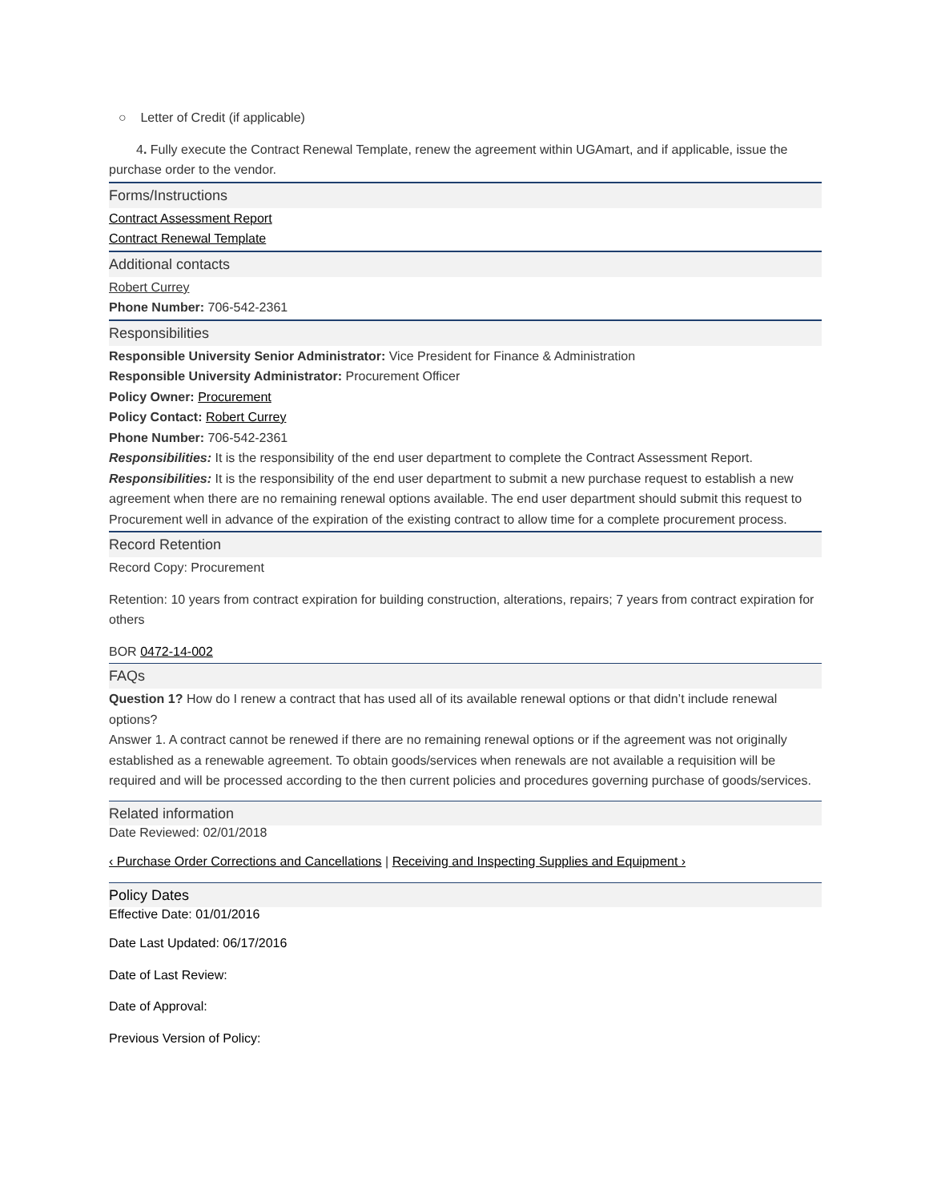○ Letter of Credit (if applicable)
4. Fully execute the Contract Renewal Template, renew the agreement within UGAmart, and if applicable, issue the purchase order to the vendor.
Forms/Instructions
Contract Assessment Report
Contract Renewal Template
Additional contacts
Robert Currey
Phone Number: 706-542-2361
Responsibilities
Responsible University Senior Administrator: Vice President for Finance & Administration
Responsible University Administrator: Procurement Officer
Policy Owner: Procurement
Policy Contact: Robert Currey
Phone Number: 706-542-2361
Responsibilities: It is the responsibility of the end user department to complete the Contract Assessment Report.
Responsibilities: It is the responsibility of the end user department to submit a new purchase request to establish a new agreement when there are no remaining renewal options available. The end user department should submit this request to Procurement well in advance of the expiration of the existing contract to allow time for a complete procurement process.
Record Retention
Record Copy: Procurement
Retention: 10 years from contract expiration for building construction, alterations, repairs; 7 years from contract expiration for others
BOR 0472-14-002
FAQs
Question 1? How do I renew a contract that has used all of its available renewal options or that didn’t include renewal options?
Answer 1. A contract cannot be renewed if there are no remaining renewal options or if the agreement was not originally established as a renewable agreement. To obtain goods/services when renewals are not available a requisition will be required and will be processed according to the then current policies and procedures governing purchase of goods/services.
Related information
Date Reviewed: 02/01/2018
‹ Purchase Order Corrections and Cancellations | Receiving and Inspecting Supplies and Equipment ›
Policy Dates
Effective Date: 01/01/2016
Date Last Updated: 06/17/2016
Date of Last Review:
Date of Approval:
Previous Version of Policy: